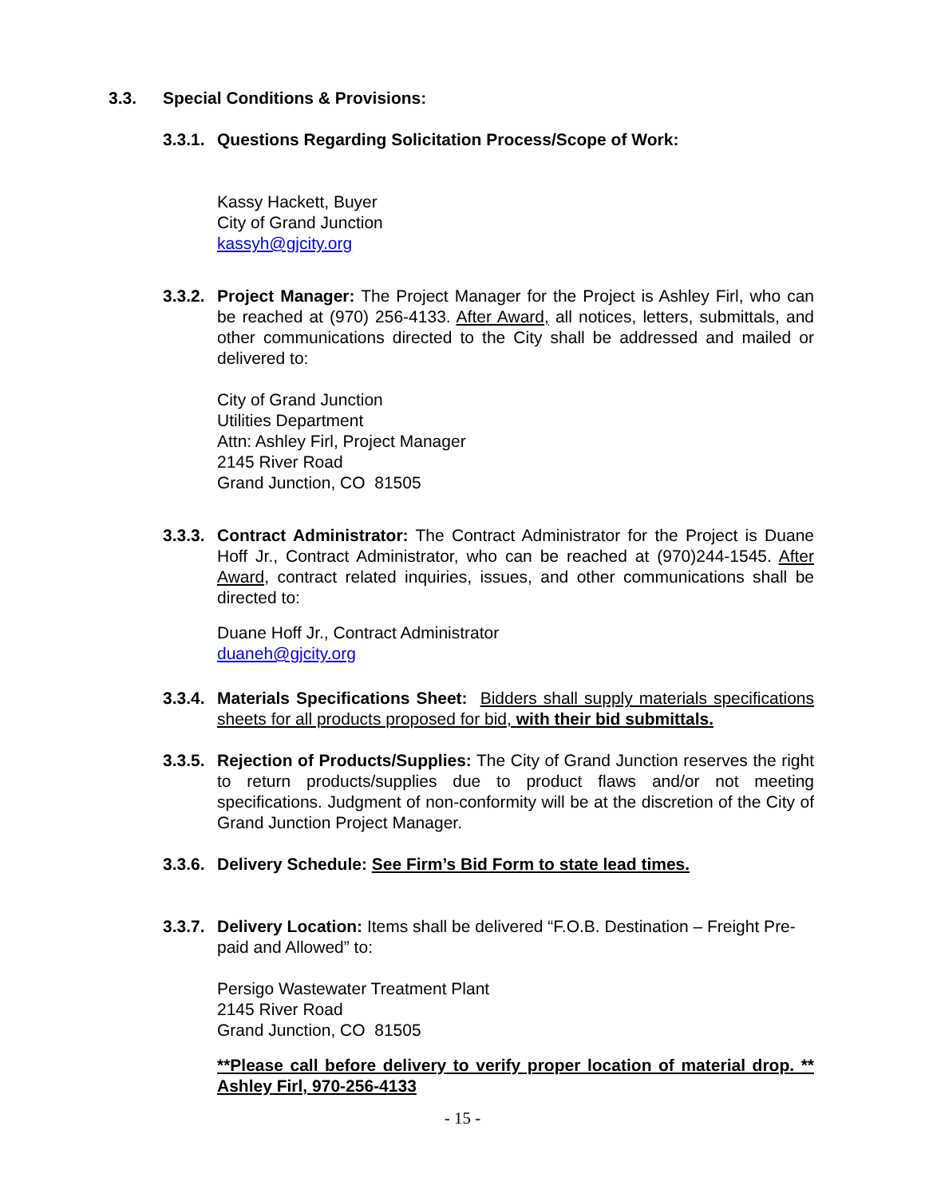3.3. Special Conditions & Provisions:
3.3.1.
Questions Regarding Solicitation Process/Scope of Work:
Kassy Hackett, Buyer
City of Grand Junction
kassyh@gjcity.org
3.3.2.
Project Manager: The Project Manager for the Project is Ashley Firl, who can be reached at (970) 256-4133. After Award, all notices, letters, submittals, and other communications directed to the City shall be addressed and mailed or delivered to:
City of Grand Junction
Utilities Department
Attn: Ashley Firl, Project Manager
2145 River Road
Grand Junction, CO 81505
3.3.3.
Contract Administrator: The Contract Administrator for the Project is Duane Hoff Jr., Contract Administrator, who can be reached at (970)244-1545. After Award, contract related inquiries, issues, and other communications shall be directed to:
Duane Hoff Jr., Contract Administrator
duaneh@gjcity.org
3.3.4.
Materials Specifications Sheet: Bidders shall supply materials specifications sheets for all products proposed for bid, with their bid submittals.
3.3.5.
Rejection of Products/Supplies: The City of Grand Junction reserves the right to return products/supplies due to product flaws and/or not meeting specifications. Judgment of non-conformity will be at the discretion of the City of Grand Junction Project Manager.
3.3.6.
Delivery Schedule: See Firm’s Bid Form to state lead times.
3.3.7.
Delivery Location: Items shall be delivered “F.O.B. Destination – Freight Pre-paid and Allowed” to:
Persigo Wastewater Treatment Plant
2145 River Road
Grand Junction, CO 81505
**Please call before delivery to verify proper location of material drop. ** Ashley Firl, 970-256-4133
- 15 -